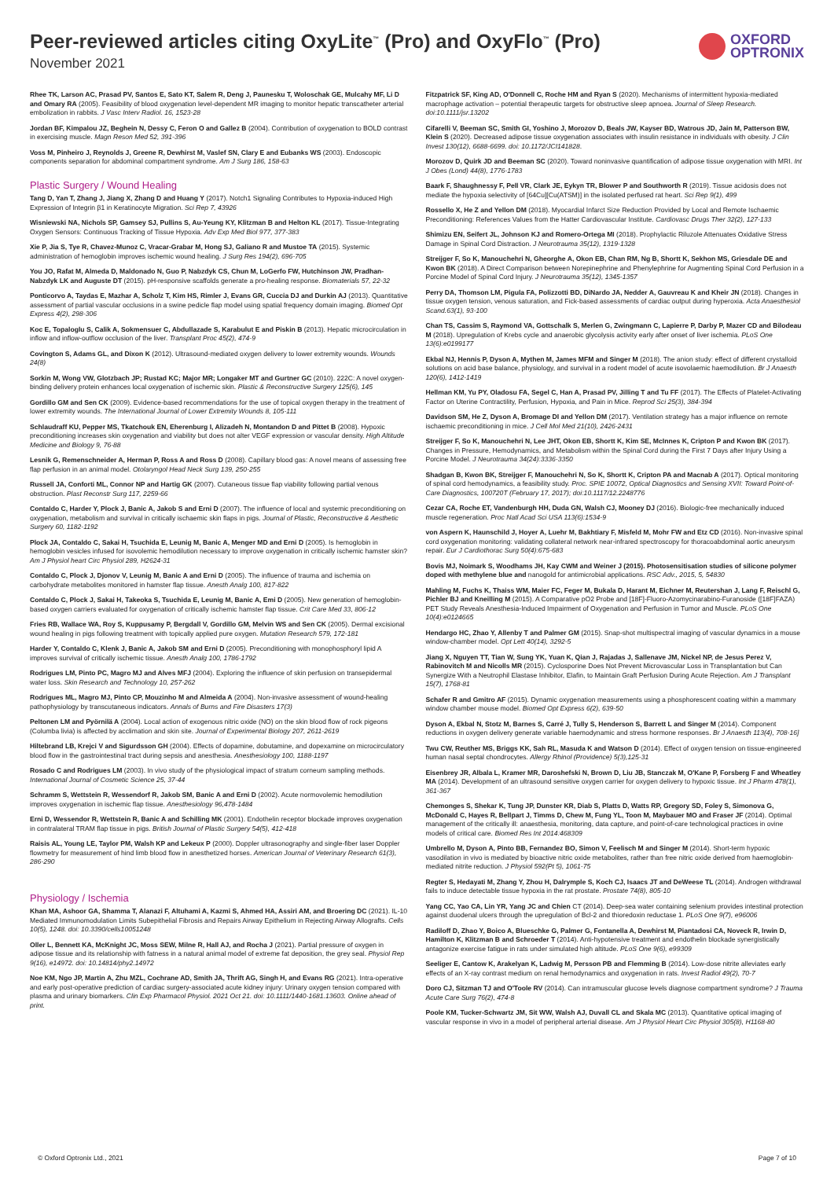Peer-reviewed articles citing OxyLite<sup>™</sup> (Pro) and OxyFlo<sup>™</sup> (Pro)
November 2021
OXFORD
OPTRONIX
Rhee TK, Larson AC, Prasad PV, Santos E, Sato KT, Salem R, Deng J, Paunesku T, Woloschak GE, Mulcahy MF, Li D and Omary RA (2005). Feasibility of blood oxygenation level-dependent MR imaging to monitor hepatic transcatheter arterial embolization in rabbits. J Vasc Interv Radiol. 16, 1523-28
Jordan BF, Kimpalou JZ, Beghein N, Dessy C, Feron O and Gallez B (2004). Contribution of oxygenation to BOLD contrast in exercising muscle. Magn Reson Med 52, 391-396
Voss M, Pinheiro J, Reynolds J, Greene R, Dewhirst M, Vaslef SN, Clary E and Eubanks WS (2003). Endoscopic components separation for abdominal compartment syndrome. Am J Surg 186, 158-63
Plastic Surgery / Wound Healing
Tang D, Yan T, Zhang J, Jiang X, Zhang D and Huang Y (2017). Notch1 Signaling Contributes to Hypoxia-induced High Expression of Integrin β1 in Keratinocyte Migration. Sci Rep 7, 43926
Wisniewski NA, Nichols SP, Gamsey SJ, Pullins S, Au-Yeung KY, Klitzman B and Helton KL (2017). Tissue-Integrating Oxygen Sensors: Continuous Tracking of Tissue Hypoxia. Adv Exp Med Biol 977, 377-383
Xie P, Jia S, Tye R, Chavez-Munoz C, Vracar-Grabar M, Hong SJ, Galiano R and Mustoe TA (2015). Systemic administration of hemoglobin improves ischemic wound healing. J Surg Res 194(2), 696-705
You JO, Rafat M, Almeda D, Maldonado N, Guo P, Nabzdyk CS, Chun M, LoGerfo FW, Hutchinson JW, Pradhan-Nabzdyk LK and Auguste DT (2015). pH-responsive scaffolds generate a pro-healing response. Biomaterials 57, 22-32
Ponticorvo A, Taydas E, Mazhar A, Scholz T, Kim HS, Rimler J, Evans GR, Cuccia DJ and Durkin AJ (2013). Quantitative assessment of partial vascular occlusions in a swine pedicle flap model using spatial frequency domain imaging. Biomed Opt Express 4(2), 298-306
Koc E, Topaloglu S, Calik A, Sokmensuer C, Abdullazade S, Karabulut E and Piskin B (2013). Hepatic microcirculation in inflow and inflow-outflow occlusion of the liver. Transplant Proc 45(2), 474-9
Covington S, Adams GL, and Dixon K (2012). Ultrasound-mediated oxygen delivery to lower extremity wounds. Wounds 24(8)
Sorkin M, Wong VW, Glotzbach JP; Rustad KC; Major MR; Longaker MT and Gurtner GC (2010). 222C: A novel oxygen-binding delivery protein enhances local oxygenation of ischemic skin. Plastic & Reconstructive Surgery 125(6), 145
Gordillo GM and Sen CK (2009). Evidence-based recommendations for the use of topical oxygen therapy in the treatment of lower extremity wounds. The International Journal of Lower Extremity Wounds 8, 105-111
Schlaudraff KU, Pepper MS, Tkatchouk EN, Eherenburg I, Alizadeh N, Montandon D and Pittet B (2008). Hypoxic preconditioning increases skin oxygenation and viability but does not alter VEGF expression or vascular density. High Altitude Medicine and Biology 9, 76-88
Lesnik G, Remenschneider A, Herman P, Ross A and Ross D (2008). Capillary blood gas: A novel means of assessing free flap perfusion in an animal model. Otolaryngol Head Neck Surg 139, 250-255
Russell JA, Conforti ML, Connor NP and Hartig GK (2007). Cutaneous tissue flap viability following partial venous obstruction. Plast Reconstr Surg 117, 2259-66
Contaldo C, Harder Y, Plock J, Banic A, Jakob S and Erni D (2007). The influence of local and systemic preconditioning on oxygenation, metabolism and survival in critically ischaemic skin flaps in pigs. Journal of Plastic, Reconstructive & Aesthetic Surgery 60, 1182-1192
Plock JA, Contaldo C, Sakai H, Tsuchida E, Leunig M, Banic A, Menger MD and Erni D (2005). Is hemoglobin in hemoglobin vesicles infused for isovolemic hemodilution necessary to improve oxygenation in critically ischemic hamster skin? Am J Physiol heart Circ Physiol 289, H2624-31
Contaldo C, Plock J, Djonov V, Leunig M, Banic A and Erni D (2005). The influence of trauma and ischemia on carbohydrate metabolites monitored in hamster flap tissue. Anesth Analg 100, 817-822
Contaldo C, Plock J, Sakai H, Takeoka S, Tsuchida E, Leunig M, Banic A, Emi D (2005). New generation of hemoglobin-based oxygen carriers evaluated for oxygenation of critically ischemic hamster flap tissue. Crit Care Med 33, 806-12
Fries RB, Wallace WA, Roy S, Kuppusamy P, Bergdall V, Gordillo GM, Melvin WS and Sen CK (2005). Dermal excisional wound healing in pigs following treatment with topically applied pure oxygen. Mutation Research 579, 172-181
Harder Y, Contaldo C, Klenk J, Banic A, Jakob SM and Erni D (2005). Preconditioning with monophosphoryl lipid A improves survival of critically ischemic tissue. Anesth Analg 100, 1786-1792
Rodrigues LM, Pinto PC, Magro MJ and Alves MFJ (2004). Exploring the influence of skin perfusion on transepidermal water loss. Skin Research and Technology 10, 257-262
Rodrigues ML, Magro MJ, Pinto CP, Mouzinho M and Almeida A (2004). Non-invasive assessment of wound-healing pathophysiology by transcutaneous indicators. Annals of Burns and Fire Disasters 17(3)
Peltonen LM and Pyörnilä A (2004). Local action of exogenous nitric oxide (NO) on the skin blood flow of rock pigeons (Columba livia) is affected by acclimation and skin site. Journal of Experimental Biology 207, 2611-2619
Hiltebrand LB, Krejci V and Sigurdsson GH (2004). Effects of dopamine, dobutamine, and dopexamine on microcirculatory blood flow in the gastrointestinal tract during sepsis and anesthesia. Anesthesiology 100, 1188-1197
Rosado C and Rodrigues LM (2003). In vivo study of the physiological impact of stratum corneum sampling methods. International Journal of Cosmetic Science 25, 37-44
Schramm S, Wettstein R, Wessendorf R, Jakob SM, Banic A and Erni D (2002). Acute normovolemic hemodilution improves oxygenation in ischemic flap tissue. Anesthesiology 96,478-1484
Erni D, Wessendor R, Wettstein R, Banic A and Schilling MK (2001). Endothelin receptor blockade improves oxygenation in contralateral TRAM flap tissue in pigs. British Journal of Plastic Surgery 54(5), 412-418
Raisis AL, Young LE, Taylor PM, Walsh KP and Lekeux P (2000). Doppler ultrasonography and single-fiber laser Doppler flowmetry for measurement of hind limb blood flow in anesthetized horses. American Journal of Veterinary Research 61(3), 286-290
Physiology / Ischemia
Khan MA, Ashoor GA, Shamma T, Alanazi F, Altuhami A, Kazmi S, Ahmed HA, Assiri AM, and Broering DC (2021). IL-10 Mediated Immunomodulation Limits Subepithelial Fibrosis and Repairs Airway Epithelium in Rejecting Airway Allografts. Cells 10(5), 1248. doi: 10.3390/cells10051248
Oller L, Bennett KA, McKnight JC, Moss SEW, Milne R, Hall AJ, and Rocha J (2021). Partial pressure of oxygen in adipose tissue and its relationship with fatness in a natural animal model of extreme fat deposition, the grey seal. Physiol Rep 9(16), e14972. doi: 10.14814/phy2.14972
Noe KM, Ngo JP, Martin A, Zhu MZL, Cochrane AD, Smith JA, Thrift AG, Singh H, and Evans RG (2021). Intra-operative and early post-operative prediction of cardiac surgery-associated acute kidney injury: Urinary oxygen tension compared with plasma and urinary biomarkers. Clin Exp Pharmacol Physiol. 2021 Oct 21. doi: 10.1111/1440-1681.13603. Online ahead of print.
Fitzpatrick SF, King AD, O'Donnell C, Roche HM and Ryan S (2020). Mechanisms of intermittent hypoxia-mediated macrophage activation – potential therapeutic targets for obstructive sleep apnoea. Journal of Sleep Research. doi:10.1111/jsr.13202
Cifarelli V, Beeman SC, Smith GI, Yoshino J, Morozov D, Beals JW, Kayser BD, Watrous JD, Jain M, Patterson BW, Klein S (2020). Decreased adipose tissue oxygenation associates with insulin resistance in individuals with obesity. J Clin Invest 130(12), 6688-6699. doi: 10.1172/JCI141828.
Morozov D, Quirk JD and Beeman SC (2020). Toward noninvasive quantification of adipose tissue oxygenation with MRI. Int J Obes (Lond) 44(8), 1776-1783
Baark F, Shaughnessy F, Pell VR, Clark JE, Eykyn TR, Blower P and Southworth R (2019). Tissue acidosis does not mediate the hypoxia selectivity of [64Cu][Cu(ATSM)] in the isolated perfused rat heart. Sci Rep 9(1), 499
Rossello X, He Z and Yellon DM (2018). Myocardial Infarct Size Reduction Provided by Local and Remote Ischaemic Preconditioning: References Values from the Hatter Cardiovascular Institute. Cardiovasc Drugs Ther 32(2), 127-133
Shimizu EN, Seifert JL, Johnson KJ and Romero-Ortega MI (2018). Prophylactic Riluzole Attenuates Oxidative Stress Damage in Spinal Cord Distraction. J Neurotrauma 35(12), 1319-1328
Streijger F, So K, Manouchehri N, Gheorghe A, Okon EB, Chan RM, Ng B, Shortt K, Sekhon MS, Griesdale DE and Kwon BK (2018). A Direct Comparison between Norepinephrine and Phenylephrine for Augmenting Spinal Cord Perfusion in a Porcine Model of Spinal Cord Injury. J Neurotrauma 35(12), 1345-1357
Perry DA, Thomson LM, Pigula FA, Polizzotti BD, DiNardo JA, Nedder A, Gauvreau K and Kheir JN (2018). Changes in tissue oxygen tension, venous saturation, and Fick-based assessments of cardiac output during hyperoxia. Acta Anaesthesiol Scand.63(1), 93-100
Chan TS, Cassim S, Raymond VA, Gottschalk S, Merlen G, Zwingmann C, Lapierre P, Darby P, Mazer CD and Bilodeau M (2018). Upregulation of Krebs cycle and anaerobic glycolysis activity early after onset of liver ischemia. PLoS One 13(6):e0199177
Ekbal NJ, Hennis P, Dyson A, Mythen M, James MFM and Singer M (2018). The anion study: effect of different crystalloid solutions on acid base balance, physiology, and survival in a rodent model of acute isovolaemic haemodilution. Br J Anaesth 120(6), 1412-1419
Hellman KM, Yu PY, Oladosu FA, Segel C, Han A, Prasad PV, Jilling T and Tu FF (2017). The Effects of Platelet-Activating Factor on Uterine Contractility, Perfusion, Hypoxia, and Pain in Mice. Reprod Sci 25(3), 384-394
Davidson SM, He Z, Dyson A, Bromage DI and Yellon DM (2017). Ventilation strategy has a major influence on remote ischaemic preconditioning in mice. J Cell Mol Med 21(10), 2426-2431
Streijger F, So K, Manouchehri N, Lee JHT, Okon EB, Shortt K, Kim SE, McInnes K, Cripton P and Kwon BK (2017). Changes in Pressure, Hemodynamics, and Metabolism within the Spinal Cord during the First 7 Days after Injury Using a Porcine Model. J Neurotrauma 34(24):3336-3350
Shadgan B, Kwon BK, Streijger F, Manouchehri N, So K, Shortt K, Cripton PA and Macnab A (2017). Optical monitoring of spinal cord hemodynamics, a feasibility study. Proc. SPIE 10072, Optical Diagnostics and Sensing XVII: Toward Point-of-Care Diagnostics, 100720T (February 17, 2017); doi:10.1117/12.2248776
Cezar CA, Roche ET, Vandenburgh HH, Duda GN, Walsh CJ, Mooney DJ (2016). Biologic-free mechanically induced muscle regeneration. Proc Natl Acad Sci USA 113(6):1534-9
von Aspern K, Haunschild J, Hoyer A, Luehr M, Bakhtiary F, Misfeld M, Mohr FW and Etz CD (2016). Non-invasive spinal cord oxygenation monitoring: validating collateral network near-infrared spectroscopy for thoracoabdominal aortic aneurysm repair. Eur J Cardiothorac Surg 50(4):675-683
Bovis MJ, Noimark S, Woodhams JH, Kay CWM and Weiner J (2015). Photosensitisation studies of silicone polymer doped with methylene blue and nanogold for antimicrobial applications. RSC Adv., 2015, 5, 54830
Mahling M, Fuchs K, Thaiss WM, Maier FC, Feger M, Bukala D, Harant M, Eichner M, Reutershan J, Lang F, Reischl G, Pichler BJ and Kneilling M (2015). A Comparative pO2 Probe and [18F]-Fluoro-Azomycinarabino-Furanoside ([18F]FAZA) PET Study Reveals Anesthesia-Induced Impairment of Oxygenation and Perfusion in Tumor and Muscle. PLoS One 10(4):e0124665
Hendargo HC, Zhao Y, Allenby T and Palmer GM (2015). Snap-shot multispectral imaging of vascular dynamics in a mouse window-chamber model. Opt Lett 40(14), 3292-5
Jiang X, Nguyen TT, Tian W, Sung YK, Yuan K, Qian J, Rajadas J, Sallenave JM, Nickel NP, de Jesus Perez V, Rabinovitch M and Nicolls MR (2015). Cyclosporine Does Not Prevent Microvascular Loss in Transplantation but Can Synergize With a Neutrophil Elastase Inhibitor, Elafin, to Maintain Graft Perfusion During Acute Rejection. Am J Transplant 15(7), 1768-81
Schafer R and Gmitro AF (2015). Dynamic oxygenation measurements using a phosphorescent coating within a mammary window chamber mouse model. Biomed Opt Express 6(2), 639-50
Dyson A, Ekbal N, Stotz M, Barnes S, Carré J, Tully S, Henderson S, Barrett L and Singer M (2014). Component reductions in oxygen delivery generate variable haemodynamic and stress hormone responses. Br J Anaesth 113(4), 708-16]
Twu CW, Reuther MS, Briggs KK, Sah RL, Masuda K and Watson D (2014). Effect of oxygen tension on tissue-engineered human nasal septal chondrocytes. Allergy Rhinol (Providence) 5(3),125-31
Eisenbrey JR, Albala L, Kramer MR, Daroshefski N, Brown D, Liu JB, Stanczak M, O'Kane P, Forsberg F and Wheatley MA (2014). Development of an ultrasound sensitive oxygen carrier for oxygen delivery to hypoxic tissue. Int J Pharm 478(1), 361-367
Chemonges S, Shekar K, Tung JP, Dunster KR, Diab S, Platts D, Watts RP, Gregory SD, Foley S, Simonova G, McDonald C, Hayes R, Bellpart J, Timms D, Chew M, Fung YL, Toon M, Maybauer MO and Fraser JF (2014). Optimal management of the critically ill: anaesthesia, monitoring, data capture, and point-of-care technological practices in ovine models of critical care. Biomed Res Int 2014:468309
Umbrello M, Dyson A, Pinto BB, Fernandez BO, Simon V, Feelisch M and Singer M (2014). Short-term hypoxic vasodilation in vivo is mediated by bioactive nitric oxide metabolites, rather than free nitric oxide derived from haemoglobin-mediated nitrite reduction. J Physiol 592(Pt 5), 1061-75
Regter S, Hedayati M, Zhang Y, Zhou H, Dalrymple S, Koch CJ, Isaacs JT and DeWeese TL (2014). Androgen withdrawal fails to induce detectable tissue hypoxia in the rat prostate. Prostate 74(8), 805-10
Yang CC, Yao CA, Lin YR, Yang JC and Chien CT (2014). Deep-sea water containing selenium provides intestinal protection against duodenal ulcers through the upregulation of Bcl-2 and thioredoxin reductase 1. PLoS One 9(7), e96006
Radiloff D, Zhao Y, Boico A, Blueschke G, Palmer G, Fontanella A, Dewhirst M, Piantadosi CA, Noveck R, Irwin D, Hamilton K, Klitzman B and Schroeder T (2014). Anti-hypotensive treatment and endothelin blockade synergistically antagonize exercise fatigue in rats under simulated high altitude. PLoS One 9(6), e99309
Seeliger E, Cantow K, Arakelyan K, Ladwig M, Persson PB and Flemming B (2014). Low-dose nitrite alleviates early effects of an X-ray contrast medium on renal hemodynamics and oxygenation in rats. Invest Radiol 49(2), 70-7
Doro CJ, Sitzman TJ and O'Toole RV (2014). Can intramuscular glucose levels diagnose compartment syndrome? J Trauma Acute Care Surg 76(2), 474-8
Poole KM, Tucker-Schwartz JM, Sit WW, Walsh AJ, Duvall CL and Skala MC (2013). Quantitative optical imaging of vascular response in vivo in a model of peripheral arterial disease. Am J Physiol Heart Circ Physiol 305(8), H1168-80
© Oxford Optronix Ltd., 2021 Page 7 of 10